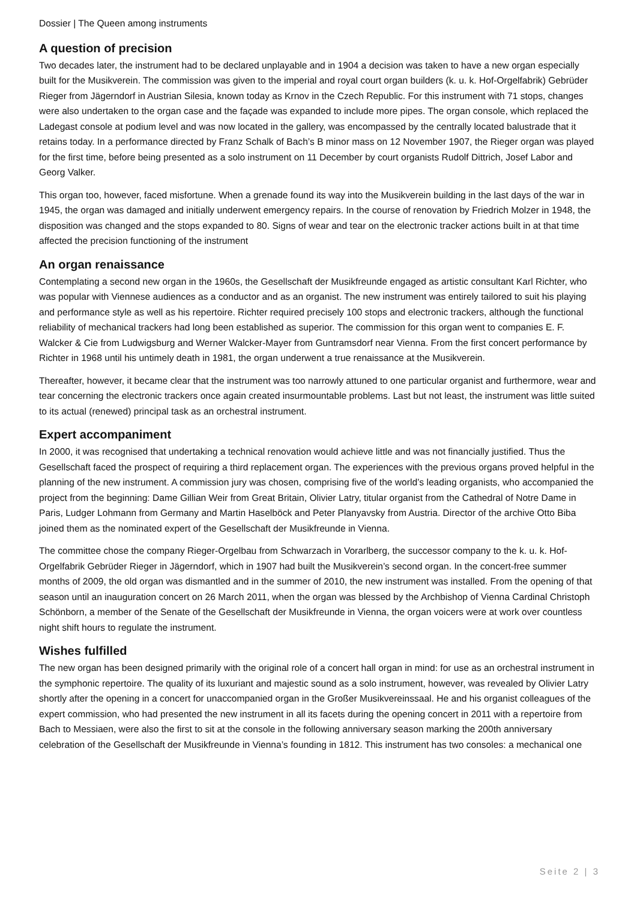Dossier | The Queen among instruments
A question of precision
Two decades later, the instrument had to be declared unplayable and in 1904 a decision was taken to have a new organ especially built for the Musikverein. The commission was given to the imperial and royal court organ builders (k. u. k. Hof-Orgelfabrik) Gebrüder Rieger from Jägerndorf in Austrian Silesia, known today as Krnov in the Czech Republic. For this instrument with 71 stops, changes were also undertaken to the organ case and the façade was expanded to include more pipes. The organ console, which replaced the Ladegast console at podium level and was now located in the gallery, was encompassed by the centrally located balustrade that it retains today. In a performance directed by Franz Schalk of Bach’s B minor mass on 12 November 1907, the Rieger organ was played for the first time, before being presented as a solo instrument on 11 December by court organists Rudolf Dittrich, Josef Labor and Georg Valker.
This organ too, however, faced misfortune. When a grenade found its way into the Musikverein building in the last days of the war in 1945, the organ was damaged and initially underwent emergency repairs. In the course of renovation by Friedrich Molzer in 1948, the disposition was changed and the stops expanded to 80. Signs of wear and tear on the electronic tracker actions built in at that time affected the precision functioning of the instrument
An organ renaissance
Contemplating a second new organ in the 1960s, the Gesellschaft der Musikfreunde engaged as artistic consultant Karl Richter, who was popular with Viennese audiences as a conductor and as an organist. The new instrument was entirely tailored to suit his playing and performance style as well as his repertoire. Richter required precisely 100 stops and electronic trackers, although the functional reliability of mechanical trackers had long been established as superior. The commission for this organ went to companies E. F. Walcker & Cie from Ludwigsburg and Werner Walcker-Mayer from Guntramsdorf near Vienna. From the first concert performance by Richter in 1968 until his untimely death in 1981, the organ underwent a true renaissance at the Musikverein.
Thereafter, however, it became clear that the instrument was too narrowly attuned to one particular organist and furthermore, wear and tear concerning the electronic trackers once again created insurmountable problems. Last but not least, the instrument was little suited to its actual (renewed) principal task as an orchestral instrument.
Expert accompaniment
In 2000, it was recognised that undertaking a technical renovation would achieve little and was not financially justified. Thus the Gesellschaft faced the prospect of requiring a third replacement organ. The experiences with the previous organs proved helpful in the planning of the new instrument. A commission jury was chosen, comprising five of the world’s leading organists, who accompanied the project from the beginning: Dame Gillian Weir from Great Britain, Olivier Latry, titular organist from the Cathedral of Notre Dame in Paris, Ludger Lohmann from Germany and Martin Haselböck and Peter Planyavsky from Austria. Director of the archive Otto Biba joined them as the nominated expert of the Gesellschaft der Musikfreunde in Vienna.
The committee chose the company Rieger-Orgelbau from Schwarzach in Vorarlberg, the successor company to the k. u. k. Hof-Orgelfabrik Gebrüder Rieger in Jägerndorf, which in 1907 had built the Musikverein’s second organ. In the concert-free summer months of 2009, the old organ was dismantled and in the summer of 2010, the new instrument was installed. From the opening of that season until an inauguration concert on 26 March 2011, when the organ was blessed by the Archbishop of Vienna Cardinal Christoph Schönborn, a member of the Senate of the Gesellschaft der Musikfreunde in Vienna, the organ voicers were at work over countless night shift hours to regulate the instrument.
Wishes fulfilled
The new organ has been designed primarily with the original role of a concert hall organ in mind: for use as an orchestral instrument in the symphonic repertoire. The quality of its luxuriant and majestic sound as a solo instrument, however, was revealed by Olivier Latry shortly after the opening in a concert for unaccompanied organ in the Großer Musikvereinssaal. He and his organist colleagues of the expert commission, who had presented the new instrument in all its facets during the opening concert in 2011 with a repertoire from Bach to Messiaen, were also the first to sit at the console in the following anniversary season marking the 200th anniversary celebration of the Gesellschaft der Musikfreunde in Vienna’s founding in 1812. This instrument has two consoles: a mechanical one
Seite 2 | 3